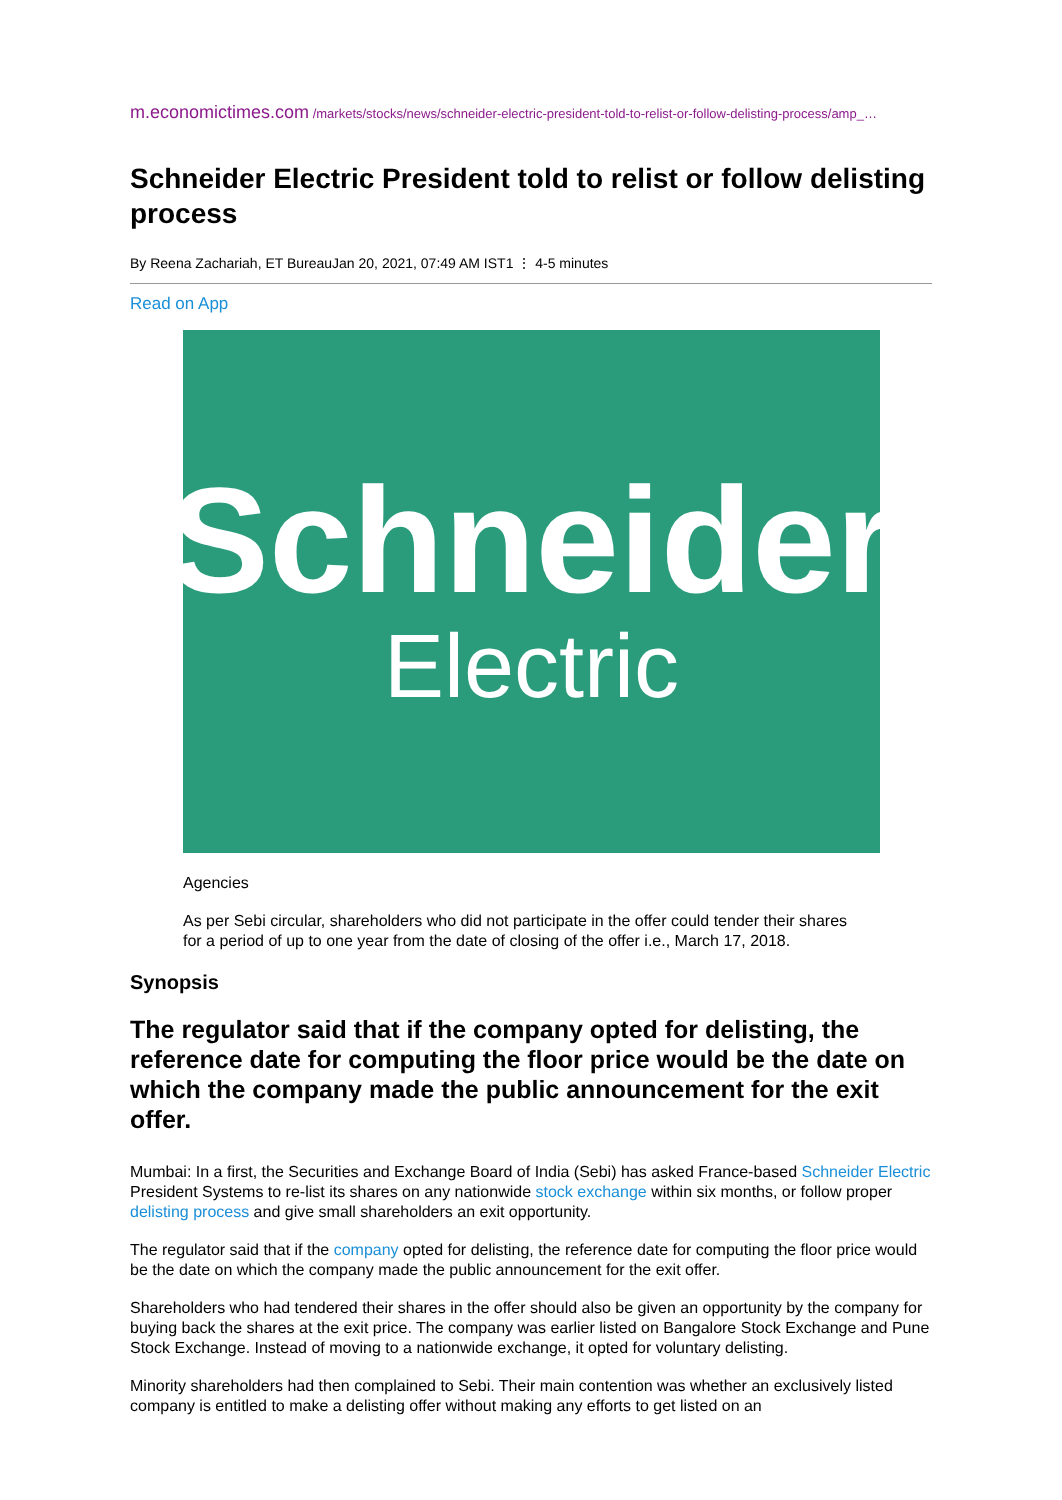m.economictimes.com /markets/stocks/news/schneider-electric-president-told-to-relist-or-follow-delisting-process/amp_…
Schneider Electric President told to relist or follow delisting process
By Reena Zachariah, ET BureauJan 20, 2021, 07:49 AM IST1 ⋮ 4-5 minutes
Read on App
Schneider
Electric
Agencies
As per Sebi circular, shareholders who did not participate in the offer could tender their shares for a period of up to one year from the date of closing of the offer i.e., March 17, 2018.
Synopsis
The regulator said that if the company opted for delisting, the reference date for computing the floor price would be the date on which the company made the public announcement for the exit offer.
Mumbai: In a first, the Securities and Exchange Board of India (Sebi) has asked France-based Schneider Electric President Systems to re-list its shares on any nationwide stock exchange within six months, or follow proper delisting process and give small shareholders an exit opportunity.
The regulator said that if the company opted for delisting, the reference date for computing the floor price would be the date on which the company made the public announcement for the exit offer.
Shareholders who had tendered their shares in the offer should also be given an opportunity by the company for buying back the shares at the exit price. The company was earlier listed on Bangalore Stock Exchange and Pune Stock Exchange. Instead of moving to a nationwide exchange, it opted for voluntary delisting.
Minority shareholders had then complained to Sebi. Their main contention was whether an exclusively listed company is entitled to make a delisting offer without making any efforts to get listed on an